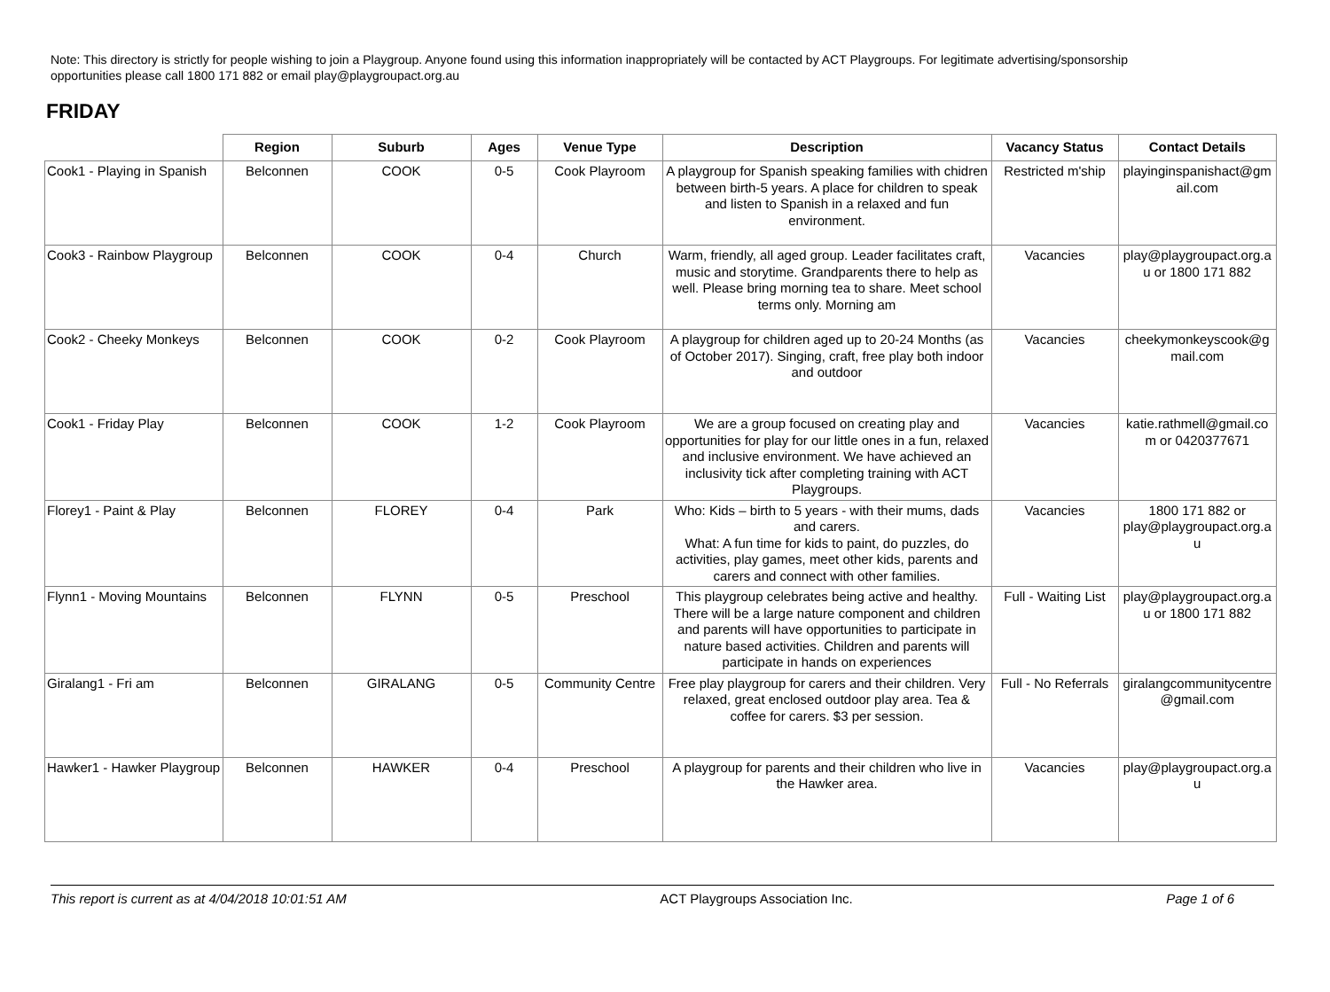Note: This directory is strictly for people wishing to join a Playgroup. Anyone found using this information inappropriately will be contacted by ACT Playgroups. For legitimate advertising/sponsorship opportunities please call 1800 171 882 or email play@playgroupact.org.au
FRIDAY
| | Region | Suburb | Ages | Venue Type | Description | Vacancy Status | Contact Details |
| --- | --- | --- | --- | --- | --- | --- | --- |
| Cook1 - Playing in Spanish | Belconnen | COOK | 0-5 | Cook Playroom | A playgroup for Spanish speaking families with chidren between birth-5 years. A place for children to speak and listen to Spanish in a relaxed and fun environment. | Restricted m'ship | playinginspanishact@gm ail.com |
| Cook3 - Rainbow Playgroup | Belconnen | COOK | 0-4 | Church | Warm, friendly, all aged group. Leader facilitates craft, music and storytime. Grandparents there to help as well. Please bring morning tea to share. Meet school terms only. Morning am | Vacancies | play@playgroupact.org.a u or 1800 171 882 |
| Cook2 - Cheeky Monkeys | Belconnen | COOK | 0-2 | Cook Playroom | A playgroup for children aged up to 20-24 Months (as of October 2017). Singing, craft, free play both indoor and outdoor | Vacancies | cheekymonkeyscook@g mail.com |
| Cook1 - Friday Play | Belconnen | COOK | 1-2 | Cook Playroom | We are a group focused on creating play and opportunities for play for our little ones in a fun, relaxed and inclusive environment. We have achieved an inclusivity tick after completing training with ACT Playgroups. | Vacancies | katie.rathmell@gmail.co m or 0420377671 |
| Florey1 - Paint & Play | Belconnen | FLOREY | 0-4 | Park | Who: Kids – birth to 5 years - with their mums, dads and carers. What: A fun time for kids to paint, do puzzles, do activities, play games, meet other kids, parents and carers and connect with other families. | Vacancies | 1800 171 882 or play@playgroupact.org.a u |
| Flynn1 - Moving Mountains | Belconnen | FLYNN | 0-5 | Preschool | This playgroup celebrates being active and healthy. There will be a large nature component and children and parents will have opportunities to participate in nature based activities. Children and parents will participate in hands on experiences | Full - Waiting List | play@playgroupact.org.a u or 1800 171 882 |
| Giralang1 - Fri am | Belconnen | GIRALANG | 0-5 | Community Centre | Free play playgroup for carers and their children. Very relaxed, great enclosed outdoor play area. Tea & coffee for carers. $3 per session. | Full - No Referrals | giralangcommunitycentre @gmail.com |
| Hawker1 - Hawker Playgroup | Belconnen | HAWKER | 0-4 | Preschool | A playgroup for parents and their children who live in the Hawker area. | Vacancies | play@playgroupact.org.a u |
This report is current as at 4/04/2018 10:01:51 AM ACT Playgroups Association Inc. Page 1 of 6